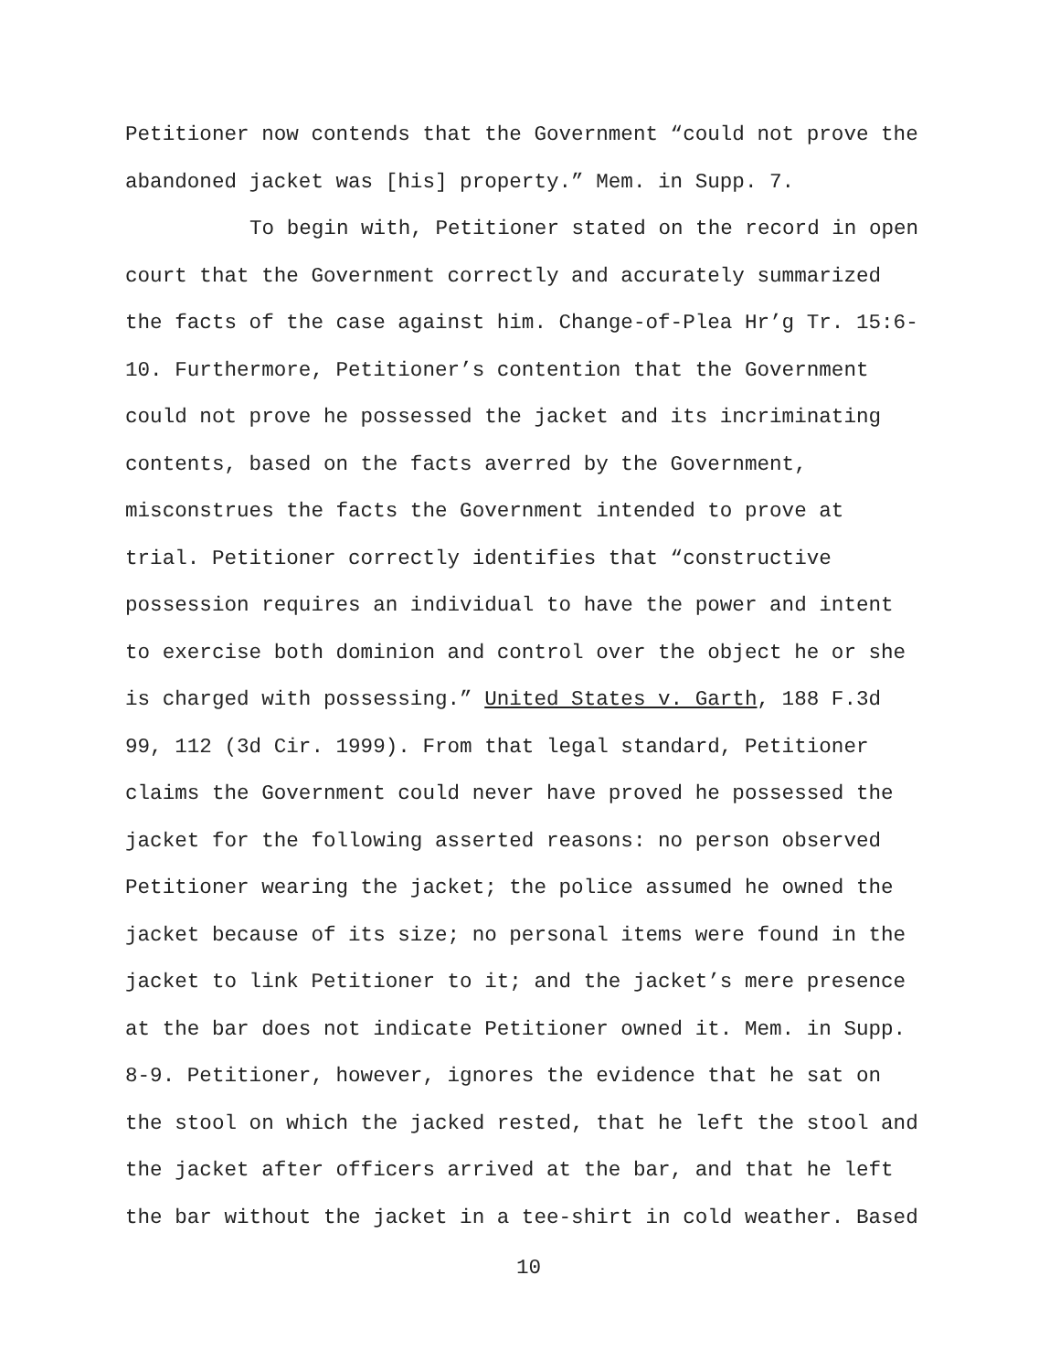Petitioner now contends that the Government “could not prove the
abandoned jacket was [his] property.” Mem. in Supp. 7.
To begin with, Petitioner stated on the record in open
court that the Government correctly and accurately summarized
the facts of the case against him. Change-of-Plea Hr’g Tr. 15:6-
10. Furthermore, Petitioner’s contention that the Government
could not prove he possessed the jacket and its incriminating
contents, based on the facts averred by the Government,
misconstrues the facts the Government intended to prove at
trial. Petitioner correctly identifies that “constructive
possession requires an individual to have the power and intent
to exercise both dominion and control over the object he or she
is charged with possessing.” United States v. Garth, 188 F.3d
99, 112 (3d Cir. 1999). From that legal standard, Petitioner
claims the Government could never have proved he possessed the
jacket for the following asserted reasons: no person observed
Petitioner wearing the jacket; the police assumed he owned the
jacket because of its size; no personal items were found in the
jacket to link Petitioner to it; and the jacket’s mere presence
at the bar does not indicate Petitioner owned it. Mem. in Supp.
8-9. Petitioner, however, ignores the evidence that he sat on
the stool on which the jacked rested, that he left the stool and
the jacket after officers arrived at the bar, and that he left
the bar without the jacket in a tee-shirt in cold weather. Based
10